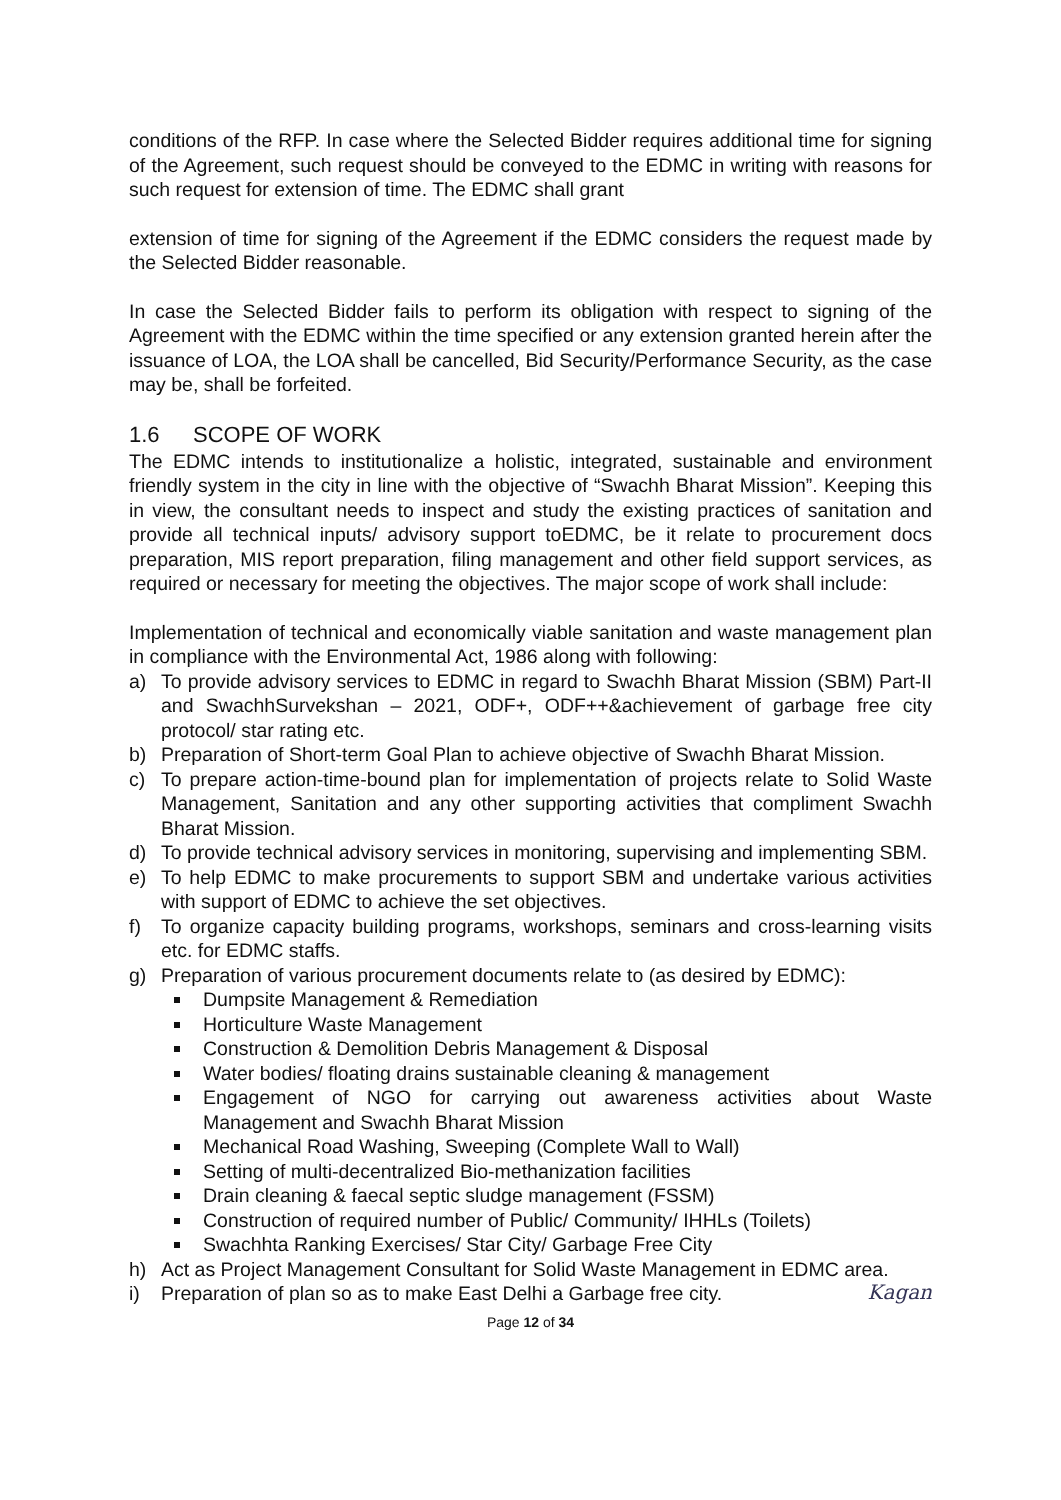conditions of the RFP. In case where the Selected Bidder requires additional time for signing of the Agreement, such request should be conveyed to the EDMC in writing with reasons for such request for extension of time. The EDMC shall grant
extension of time for signing of the Agreement if the EDMC considers the request made by the Selected Bidder reasonable.
In case the Selected Bidder fails to perform its obligation with respect to signing of the Agreement with the EDMC within the time specified or any extension granted herein after the issuance of LOA, the LOA shall be cancelled, Bid Security/Performance Security, as the case may be, shall be forfeited.
1.6 SCOPE OF WORK
The EDMC intends to institutionalize a holistic, integrated, sustainable and environment friendly system in the city in line with the objective of “Swachh Bharat Mission”. Keeping this in view, the consultant needs to inspect and study the existing practices of sanitation and provide all technical inputs/ advisory support toEDMC, be it relate to procurement docs preparation, MIS report preparation, filing management and other field support services, as required or necessary for meeting the objectives. The major scope of work shall include:
Implementation of technical and economically viable sanitation and waste management plan in compliance with the Environmental Act, 1986 along with following:
a) To provide advisory services to EDMC in regard to Swachh Bharat Mission (SBM) Part-II and SwachhSurvekshan – 2021, ODF+, ODF++&achievement of garbage free city protocol/ star rating etc.
b) Preparation of Short-term Goal Plan to achieve objective of Swachh Bharat Mission.
c) To prepare action-time-bound plan for implementation of projects relate to Solid Waste Management, Sanitation and any other supporting activities that compliment Swachh Bharat Mission.
d) To provide technical advisory services in monitoring, supervising and implementing SBM.
e) To help EDMC to make procurements to support SBM and undertake various activities with support of EDMC to achieve the set objectives.
f) To organize capacity building programs, workshops, seminars and cross-learning visits etc. for EDMC staffs.
g) Preparation of various procurement documents relate to (as desired by EDMC):
Dumpsite Management & Remediation
Horticulture Waste Management
Construction & Demolition Debris Management & Disposal
Water bodies/ floating drains sustainable cleaning & management
Engagement of NGO for carrying out awareness activities about Waste Management and Swachh Bharat Mission
Mechanical Road Washing, Sweeping (Complete Wall to Wall)
Setting of multi-decentralized Bio-methanization facilities
Drain cleaning & faecal septic sludge management (FSSM)
Construction of required number of Public/ Community/ IHHLs (Toilets)
Swachhta Ranking Exercises/ Star City/ Garbage Free City
h) Act as Project Management Consultant for Solid Waste Management in EDMC area.
i) Preparation of plan so as to make East Delhi a Garbage free city.
Page 12 of 34
Kagan